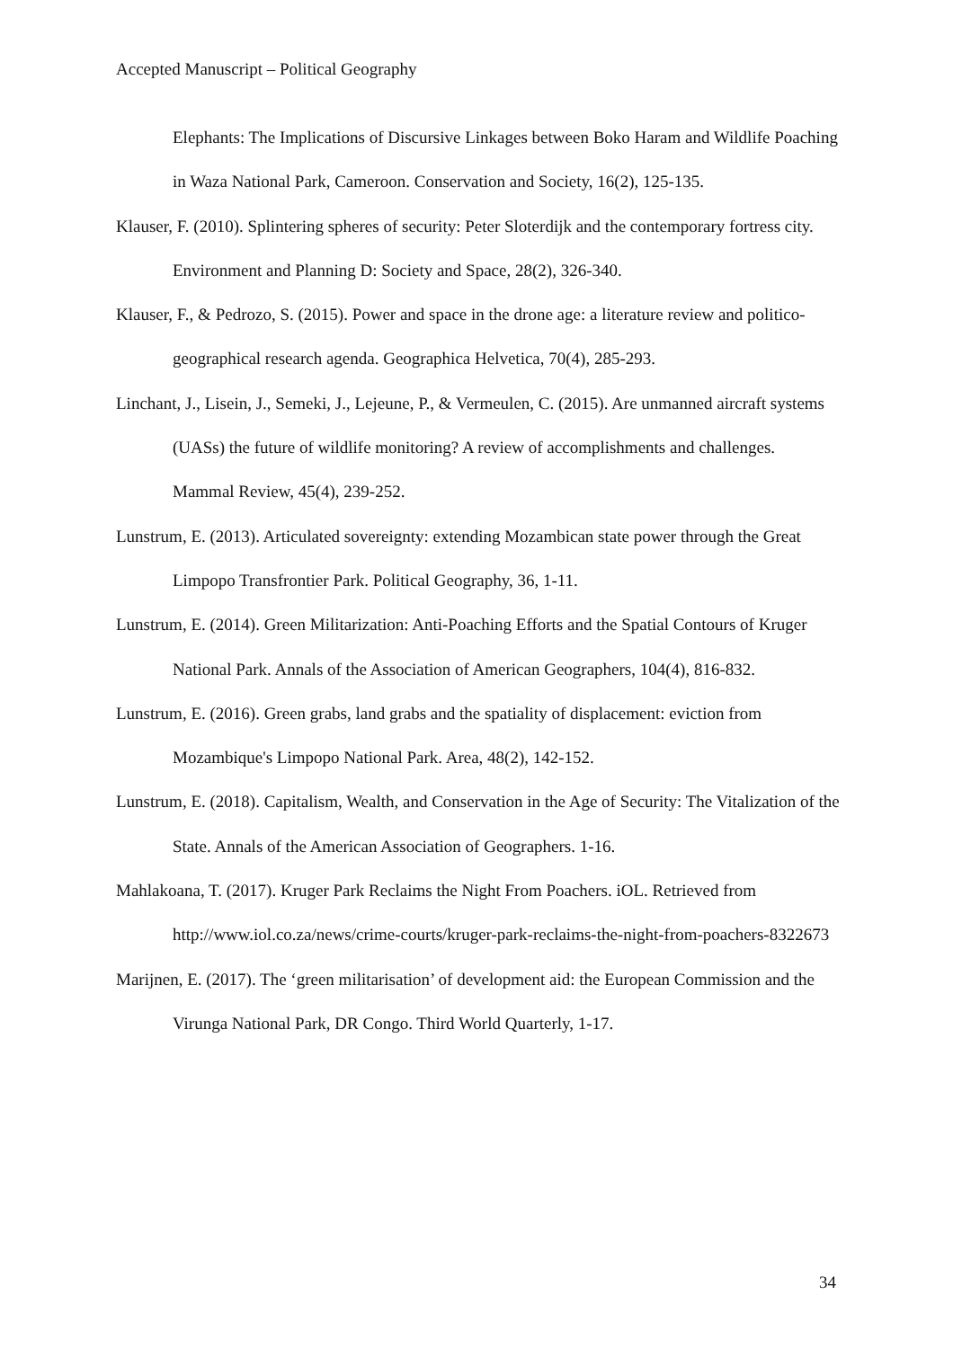Accepted Manuscript – Political Geography
Elephants: The Implications of Discursive Linkages between Boko Haram and Wildlife Poaching in Waza National Park, Cameroon. Conservation and Society, 16(2), 125-135.
Klauser, F. (2010). Splintering spheres of security: Peter Sloterdijk and the contemporary fortress city. Environment and Planning D: Society and Space, 28(2), 326-340.
Klauser, F., & Pedrozo, S. (2015). Power and space in the drone age: a literature review and politico-geographical research agenda. Geographica Helvetica, 70(4), 285-293.
Linchant, J., Lisein, J., Semeki, J., Lejeune, P., & Vermeulen, C. (2015). Are unmanned aircraft systems (UASs) the future of wildlife monitoring? A review of accomplishments and challenges. Mammal Review, 45(4), 239-252.
Lunstrum, E. (2013). Articulated sovereignty: extending Mozambican state power through the Great Limpopo Transfrontier Park. Political Geography, 36, 1-11.
Lunstrum, E. (2014). Green Militarization: Anti-Poaching Efforts and the Spatial Contours of Kruger National Park. Annals of the Association of American Geographers, 104(4), 816-832.
Lunstrum, E. (2016). Green grabs, land grabs and the spatiality of displacement: eviction from Mozambique's Limpopo National Park. Area, 48(2), 142-152.
Lunstrum, E. (2018). Capitalism, Wealth, and Conservation in the Age of Security: The Vitalization of the State. Annals of the American Association of Geographers. 1-16.
Mahlakoana, T. (2017). Kruger Park Reclaims the Night From Poachers. iOL. Retrieved from http://www.iol.co.za/news/crime-courts/kruger-park-reclaims-the-night-from-poachers-8322673
Marijnen, E. (2017). The ‘green militarisation’ of development aid: the European Commission and the Virunga National Park, DR Congo. Third World Quarterly, 1-17.
34